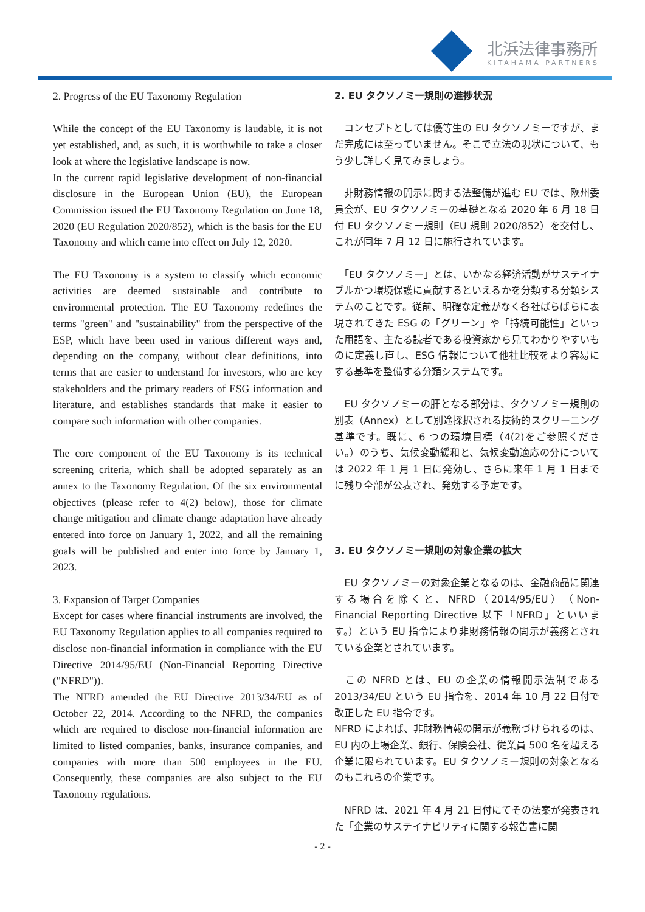北浜法律事務所
KITAHAMA PARTNERS
2. Progress of the EU Taxonomy Regulation
While the concept of the EU Taxonomy is laudable, it is not yet established, and, as such, it is worthwhile to take a closer look at where the legislative landscape is now.
In the current rapid legislative development of non-financial disclosure in the European Union (EU), the European Commission issued the EU Taxonomy Regulation on June 18, 2020 (EU Regulation 2020/852), which is the basis for the EU Taxonomy and which came into effect on July 12, 2020.
The EU Taxonomy is a system to classify which economic activities are deemed sustainable and contribute to environmental protection. The EU Taxonomy redefines the terms "green" and "sustainability" from the perspective of the ESP, which have been used in various different ways and, depending on the company, without clear definitions, into terms that are easier to understand for investors, who are key stakeholders and the primary readers of ESG information and literature, and establishes standards that make it easier to compare such information with other companies.
The core component of the EU Taxonomy is its technical screening criteria, which shall be adopted separately as an annex to the Taxonomy Regulation. Of the six environmental objectives (please refer to 4(2) below), those for climate change mitigation and climate change adaptation have already entered into force on January 1, 2022, and all the remaining goals will be published and enter into force by January 1, 2023.
3. Expansion of Target Companies
Except for cases where financial instruments are involved, the EU Taxonomy Regulation applies to all companies required to disclose non-financial information in compliance with the EU Directive 2014/95/EU (Non-Financial Reporting Directive ("NFRD")).
The NFRD amended the EU Directive 2013/34/EU as of October 22, 2014. According to the NFRD, the companies which are required to disclose non-financial information are limited to listed companies, banks, insurance companies, and companies with more than 500 employees in the EU. Consequently, these companies are also subject to the EU Taxonomy regulations.
2. EU タクソノミー規則の進捗状況
　コンセプトとしては優等生の EU タクソノミーですが、まだ完成には至っていません。そこで立法の現状について、もう少し詳しく見てみましょう。
　非財務情報の開示に関する法整備が進む EU では、欧州委員会が、EU タクソノミーの基礎となる 2020 年 6 月 18 日付 EU タクソノミー規則（EU 規則 2020/852）を交付し、これが同年 7 月 12 日に施行されています。
　「EU タクソノミー」とは、いかなる経済活動がサステイナブルかつ環境保護に貢献するといえるかを分類する分類システムのことです。従前、明確な定義がなく各社ばらばらに表現されてきた ESG の「グリーン」や「持続可能性」といった用語を、主たる読者である投資家から見てわかりやすいものに定義し直し、ESG 情報について他社比較をより容易にする基準を整備する分類システムです。
　EU タクソノミーの肝となる部分は、タクソノミー規則の別表（Annex）として別途採択される技術的スクリーニング基準です。既に、6 つの環境目標（4(2)をご参照ください。）のうち、気候変動緩和と、気候変動適応の分については 2022 年 1 月 1 日に発効し、さらに来年 1 月 1 日までに残り全部が公表され、発効する予定です。
3. EU タクソノミー規則の対象企業の拡大
　EU タクソノミーの対象企業となるのは、金融商品に関連する場合を除くと、NFRD（2014/95/EU）（Non-Financial Reporting Directive 以下「NFRD」といいます。）という EU 指令により非財務情報の開示が義務とされている企業とされています。
　この NFRD とは、EU の企業の情報開示法制である 2013/34/EU という EU 指令を、2014 年 10 月 22 日付で改正した EU 指令です。
NFRD によれば、非財務情報の開示が義務づけられるのは、EU 内の上場企業、銀行、保険会社、従業員 500 名を超える企業に限られています。EU タクソノミー規則の対象となるのもこれらの企業です。
　NFRD は、2021 年 4 月 21 日付にてその法案が発表された「企業のサステイナビリティに関する報告書に関
- 2 -